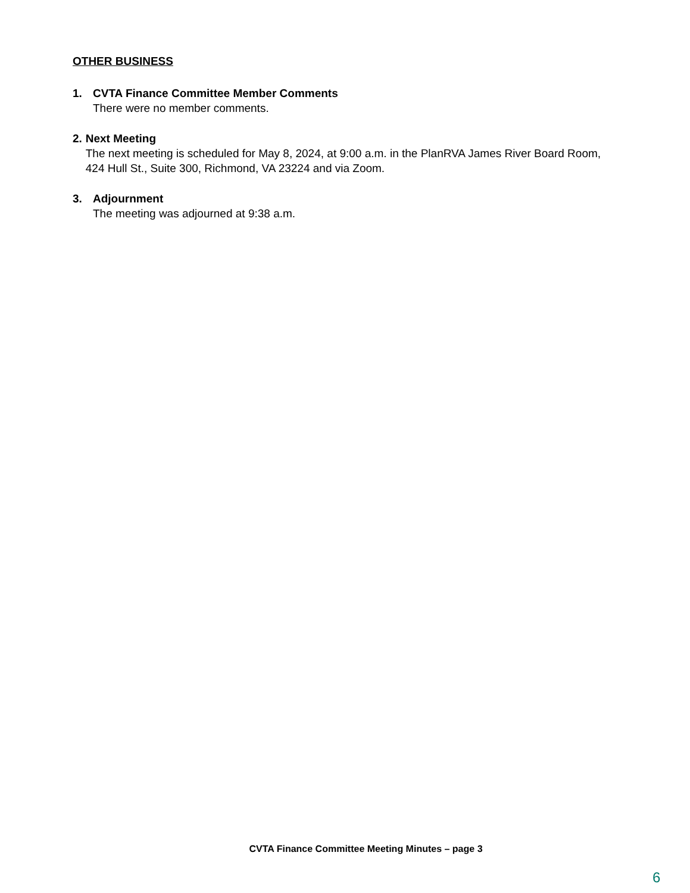OTHER BUSINESS
1. CVTA Finance Committee Member Comments
There were no member comments.
2. Next Meeting
The next meeting is scheduled for May 8, 2024, at 9:00 a.m. in the PlanRVA James River Board Room, 424 Hull St., Suite 300, Richmond, VA 23224 and via Zoom.
3. Adjournment
The meeting was adjourned at 9:38 a.m.
CVTA Finance Committee Meeting Minutes – page 3
6